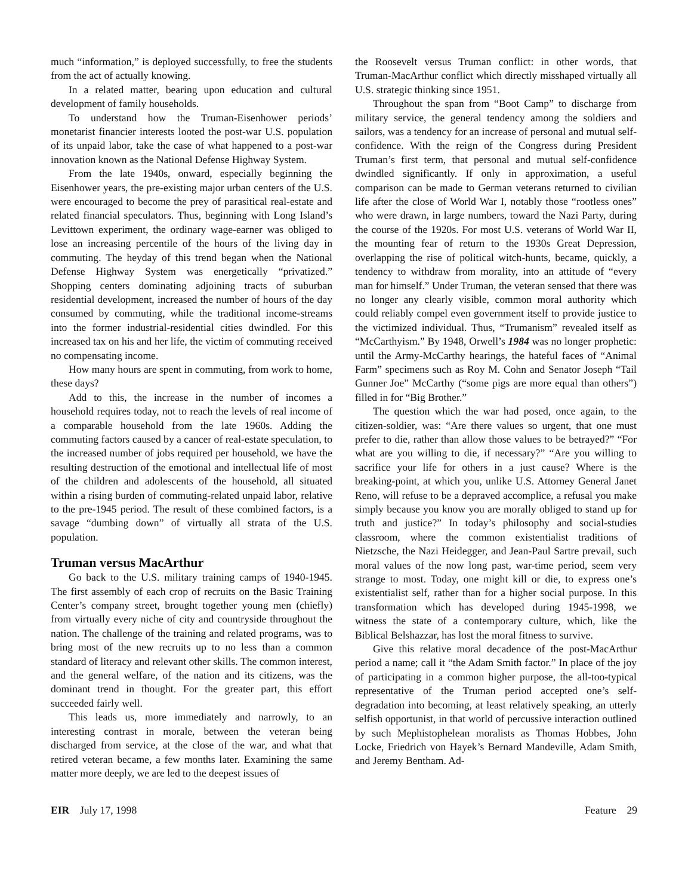much “information,” is deployed successfully, to free the students from the act of actually knowing.
In a related matter, bearing upon education and cultural development of family households.
To understand how the Truman-Eisenhower periods’ monetarist financier interests looted the post-war U.S. population of its unpaid labor, take the case of what happened to a post-war innovation known as the National Defense Highway System.
From the late 1940s, onward, especially beginning the Eisenhower years, the pre-existing major urban centers of the U.S. were encouraged to become the prey of parasitical real-estate and related financial speculators. Thus, beginning with Long Island’s Levittown experiment, the ordinary wage-earner was obliged to lose an increasing percentile of the hours of the living day in commuting. The heyday of this trend began when the National Defense Highway System was energetically “privatized.” Shopping centers dominating adjoining tracts of suburban residential development, increased the number of hours of the day consumed by commuting, while the traditional income-streams into the former industrial-residential cities dwindled. For this increased tax on his and her life, the victim of commuting received no compensating income.
How many hours are spent in commuting, from work to home, these days?
Add to this, the increase in the number of incomes a household requires today, not to reach the levels of real income of a comparable household from the late 1960s. Adding the commuting factors caused by a cancer of real-estate speculation, to the increased number of jobs required per household, we have the resulting destruction of the emotional and intellectual life of most of the children and adolescents of the household, all situated within a rising burden of commuting-related unpaid labor, relative to the pre-1945 period. The result of these combined factors, is a savage “dumbing down” of virtually all strata of the U.S. population.
Truman versus MacArthur
Go back to the U.S. military training camps of 1940-1945. The first assembly of each crop of recruits on the Basic Training Center’s company street, brought together young men (chiefly) from virtually every niche of city and countryside throughout the nation. The challenge of the training and related programs, was to bring most of the new recruits up to no less than a common standard of literacy and relevant other skills. The common interest, and the general welfare, of the nation and its citizens, was the dominant trend in thought. For the greater part, this effort succeeded fairly well.
This leads us, more immediately and narrowly, to an interesting contrast in morale, between the veteran being discharged from service, at the close of the war, and what that retired veteran became, a few months later. Examining the same matter more deeply, we are led to the deepest issues of
the Roosevelt versus Truman conflict: in other words, that Truman-MacArthur conflict which directly misshaped virtually all U.S. strategic thinking since 1951.
Throughout the span from “Boot Camp” to discharge from military service, the general tendency among the soldiers and sailors, was a tendency for an increase of personal and mutual self-confidence. With the reign of the Congress during President Truman’s first term, that personal and mutual self-confidence dwindled significantly. If only in approximation, a useful comparison can be made to German veterans returned to civilian life after the close of World War I, notably those “rootless ones” who were drawn, in large numbers, toward the Nazi Party, during the course of the 1920s. For most U.S. veterans of World War II, the mounting fear of return to the 1930s Great Depression, overlapping the rise of political witch-hunts, became, quickly, a tendency to withdraw from morality, into an attitude of “every man for himself.” Under Truman, the veteran sensed that there was no longer any clearly visible, common moral authority which could reliably compel even government itself to provide justice to the victimized individual. Thus, “Trumanism” revealed itself as “McCarthyism.” By 1948, Orwell’s 1984 was no longer prophetic: until the Army-McCarthy hearings, the hateful faces of “Animal Farm” specimens such as Roy M. Cohn and Senator Joseph “Tail Gunner Joe” McCarthy (“some pigs are more equal than others”) filled in for “Big Brother.”
The question which the war had posed, once again, to the citizen-soldier, was: “Are there values so urgent, that one must prefer to die, rather than allow those values to be betrayed?” “For what are you willing to die, if necessary?” “Are you willing to sacrifice your life for others in a just cause? Where is the breaking-point, at which you, unlike U.S. Attorney General Janet Reno, will refuse to be a depraved accomplice, a refusal you make simply because you know you are morally obliged to stand up for truth and justice?” In today’s philosophy and social-studies classroom, where the common existentialist traditions of Nietzsche, the Nazi Heidegger, and Jean-Paul Sartre prevail, such moral values of the now long past, war-time period, seem very strange to most. Today, one might kill or die, to express one’s existentialist self, rather than for a higher social purpose. In this transformation which has developed during 1945-1998, we witness the state of a contemporary culture, which, like the Biblical Belshazzar, has lost the moral fitness to survive.
Give this relative moral decadence of the post-MacArthur period a name; call it “the Adam Smith factor.” In place of the joy of participating in a common higher purpose, the all-too-typical representative of the Truman period accepted one’s self-degradation into becoming, at least relatively speaking, an utterly selfish opportunist, in that world of percussive interaction outlined by such Mephistophelean moralists as Thomas Hobbes, John Locke, Friedrich von Hayek’s Bernard Mandeville, Adam Smith, and Jeremy Bentham. Ad-
EIR July 17, 1998 Feature 29